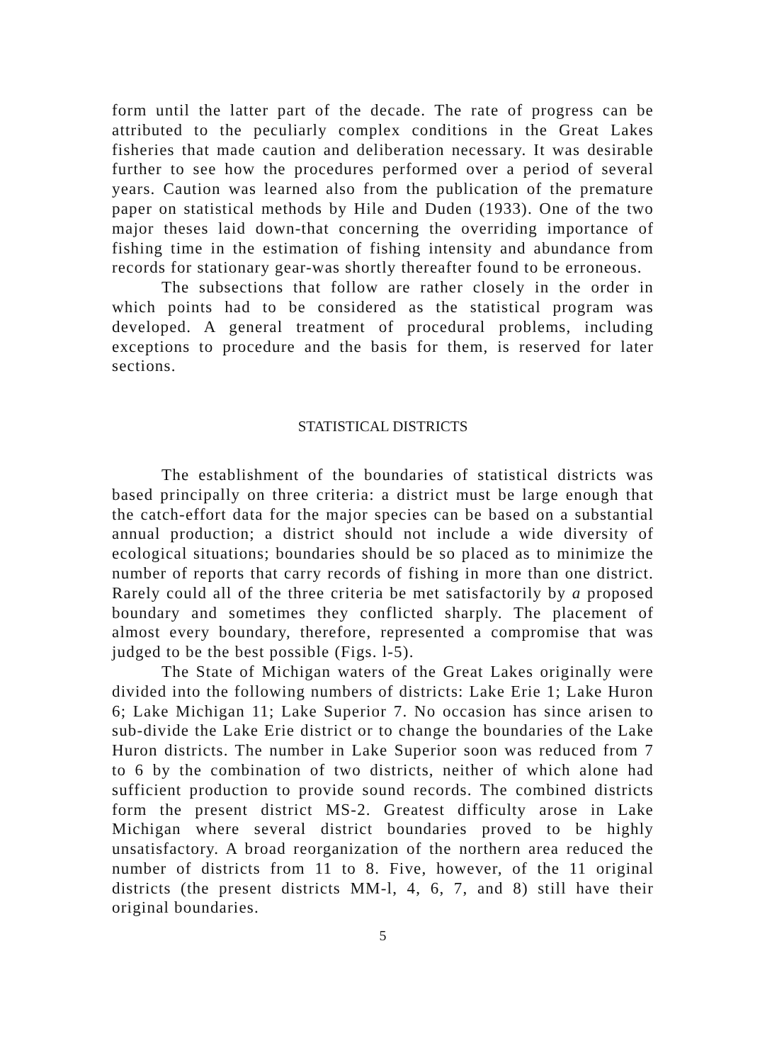form until the latter part of the decade. The rate of progress can be attributed to the peculiarly complex conditions in the Great Lakes fisheries that made caution and deliberation necessary. It was desirable further to see how the procedures performed over a period of several years. Caution was learned also from the publication of the premature paper on statistical methods by Hile and Duden (1933). One of the two major theses laid down-that concerning the overriding importance of fishing time in the estimation of fishing intensity and abundance from records for stationary gear-was shortly thereafter found to be erroneous.
The subsections that follow are rather closely in the order in which points had to be considered as the statistical program was developed. A general treatment of procedural problems, including exceptions to procedure and the basis for them, is reserved for later sections.
STATISTICAL DISTRICTS
The establishment of the boundaries of statistical districts was based principally on three criteria: a district must be large enough that the catch-effort data for the major species can be based on a substantial annual production; a district should not include a wide diversity of ecological situations; boundaries should be so placed as to minimize the number of reports that carry records of fishing in more than one district. Rarely could all of the three criteria be met satisfactorily by a proposed boundary and sometimes they conflicted sharply. The placement of almost every boundary, therefore, represented a compromise that was judged to be the best possible (Figs. l-5).
The State of Michigan waters of the Great Lakes originally were divided into the following numbers of districts: Lake Erie 1; Lake Huron 6; Lake Michigan 11; Lake Superior 7. No occasion has since arisen to sub-divide the Lake Erie district or to change the boundaries of the Lake Huron districts. The number in Lake Superior soon was reduced from 7 to 6 by the combination of two districts, neither of which alone had sufficient production to provide sound records. The combined districts form the present district MS-2. Greatest difficulty arose in Lake Michigan where several district boundaries proved to be highly unsatisfactory. A broad reorganization of the northern area reduced the number of districts from 11 to 8. Five, however, of the 11 original districts (the present districts MM-l, 4, 6, 7, and 8) still have their original boundaries.
5